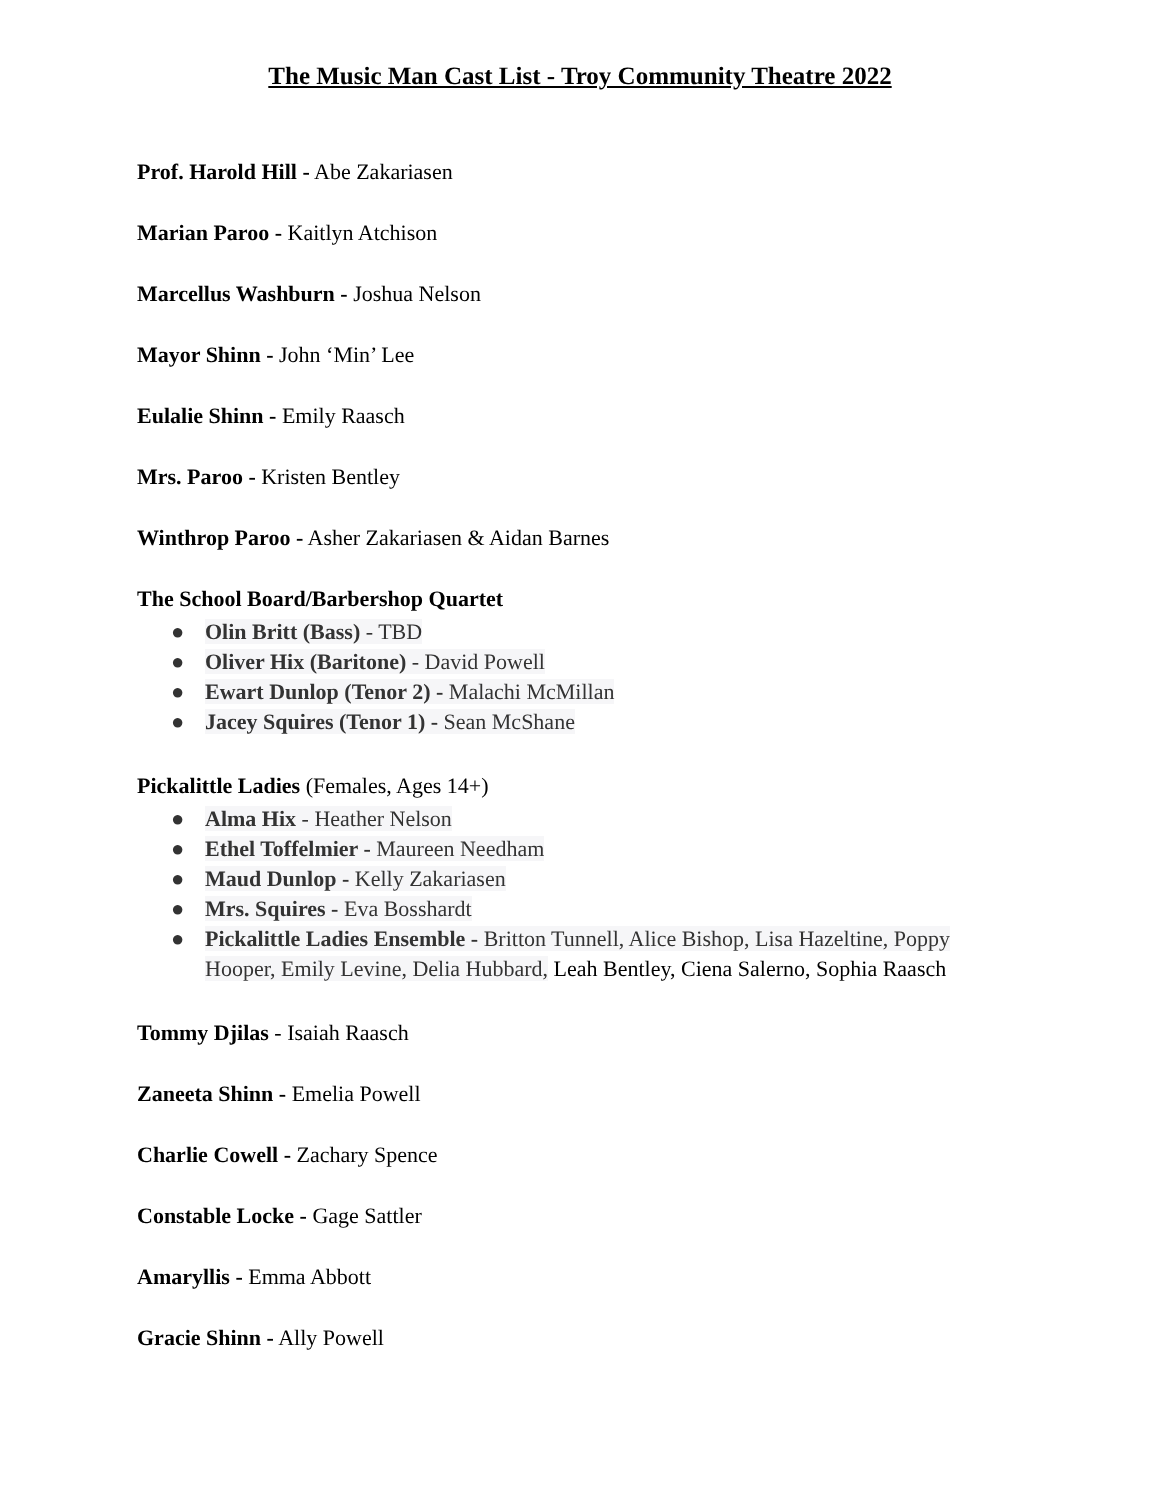The Music Man Cast List - Troy Community Theatre 2022
Prof. Harold Hill - Abe Zakariasen
Marian Paroo - Kaitlyn Atchison
Marcellus Washburn - Joshua Nelson
Mayor Shinn - John ‘Min’ Lee
Eulalie Shinn - Emily Raasch
Mrs. Paroo - Kristen Bentley
Winthrop Paroo - Asher Zakariasen & Aidan Barnes
The School Board/Barbershop Quartet
● Olin Britt (Bass) - TBD
● Oliver Hix (Baritone) - David Powell
● Ewart Dunlop (Tenor 2) - Malachi McMillan
● Jacey Squires (Tenor 1) - Sean McShane
Pickalittle Ladies (Females, Ages 14+)
● Alma Hix - Heather Nelson
● Ethel Toffelmier - Maureen Needham
● Maud Dunlop - Kelly Zakariasen
● Mrs. Squires - Eva Bosshardt
● Pickalittle Ladies Ensemble - Britton Tunnell, Alice Bishop, Lisa Hazeltine, Poppy Hooper, Emily Levine, Delia Hubbard, Leah Bentley, Ciena Salerno, Sophia Raasch
Tommy Djilas - Isaiah Raasch
Zaneeta Shinn - Emelia Powell
Charlie Cowell - Zachary Spence
Constable Locke - Gage Sattler
Amaryllis - Emma Abbott
Gracie Shinn - Ally Powell